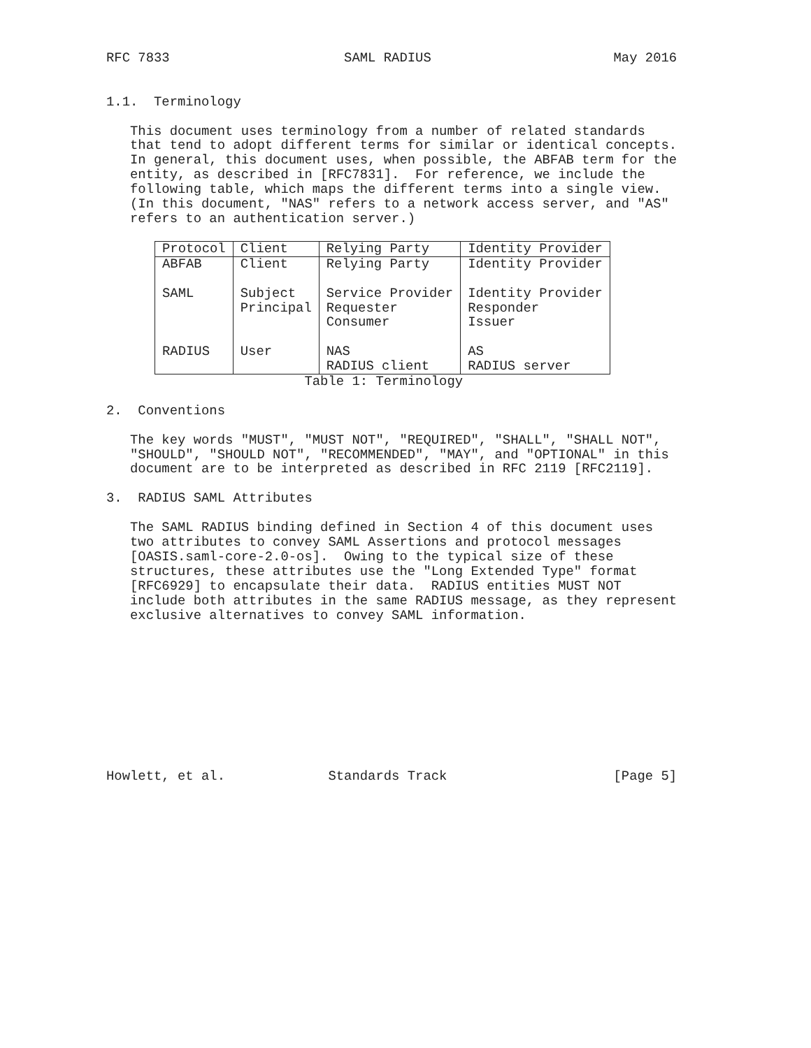RFC 7833                      SAML RADIUS                       May 2016


1.1.  Terminology

   This document uses terminology from a number of related standards
   that tend to adopt different terms for similar or identical concepts.
   In general, this document uses, when possible, the ABFAB term for the
   entity, as described in [RFC7831].  For reference, we include the
   following table, which maps the different terms into a single view.
   (In this document, "NAS" refers to a network access server, and "AS"
   refers to an authentication server.)
| Protocol | Client | Relying Party | Identity Provider |
| --- | --- | --- | --- |
| ABFAB SAML RADIUS | Client Subject Principal User | Relying Party Service Provider Requester Consumer NAS RADIUS client | Identity Provider Identity Provider Responder Issuer AS RADIUS server |
                         Table 1: Terminology

2.  Conventions

   The key words "MUST", "MUST NOT", "REQUIRED", "SHALL", "SHALL NOT",
   "SHOULD", "SHOULD NOT", "RECOMMENDED", "MAY", and "OPTIONAL" in this
   document are to be interpreted as described in RFC 2119 [RFC2119].

3.  RADIUS SAML Attributes

   The SAML RADIUS binding defined in Section 4 of this document uses
   two attributes to convey SAML Assertions and protocol messages
   [OASIS.saml-core-2.0-os].  Owing to the typical size of these
   structures, these attributes use the "Long Extended Type" format
   [RFC6929] to encapsulate their data.  RADIUS entities MUST NOT
   include both attributes in the same RADIUS message, as they represent
   exclusive alternatives to convey SAML information.










Howlett, et al.             Standards Track                     [Page 5]